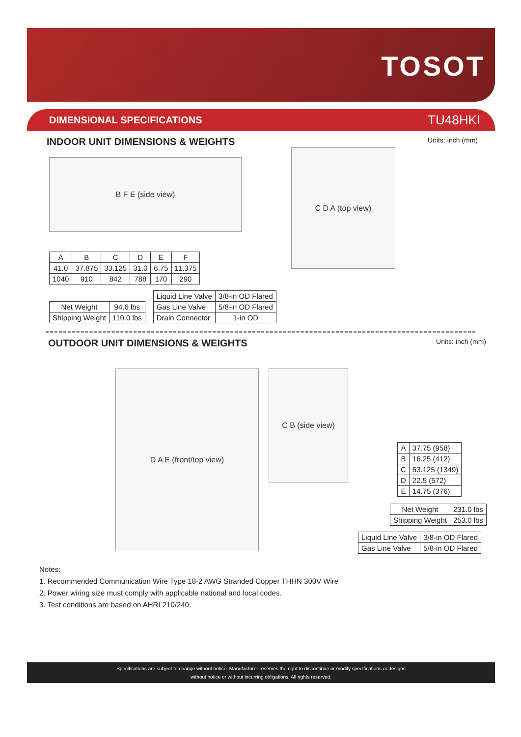TOSOT
DIMENSIONAL SPECIFICATIONS TU48HKI
INDOOR UNIT DIMENSIONS & WEIGHTS
Units: inch (mm)
B F E (side view)
| A | B | C | D | E | F |
| --- | --- | --- | --- | --- | --- |
| 41.0 | 37.875 | 33.125 | 31.0 | 6.75 | 11.375 |
| 1040 | 910 | 842 | 788 | 170 | 290 |
| Net Weight | 94.6 lbs |
| Shipping Weight | 110.0 lbs |
| Liquid Line Valve | 3/8-in OD Flared |
| Gas Line Valve | 5/8-in OD Flared |
| Drain Connector | 1-in OD |
C D A (top view)
OUTDOOR UNIT DIMENSIONS & WEIGHTS
Units: inch (mm)
D A E (front/top view)
C B (side view)
| A | 37.75 (958) |
| B | 16.25 (412) |
| C | 53.125 (1349) |
| D | 22.5 (572) |
| E | 14.75 (376) |
| Net Weight | 231.0 lbs |
| Shipping Weight | 253.0 lbs |
| Liquid Line Valve | 3/8-in OD Flared |
| Gas Line Valve | 5/8-in OD Flared |
Notes:
1. Recommended Communication Wire Type 18-2 AWG Stranded Copper THHN 300V Wire
2. Power wiring size must comply with applicable national and local codes.
3. Test conditions are based on AHRI 210/240.
Specifications are subject to change without notice. Manufacturer reserves the right to discontinue or modify specifications or designs
without notice or without incurring obligations. All rights reserved.